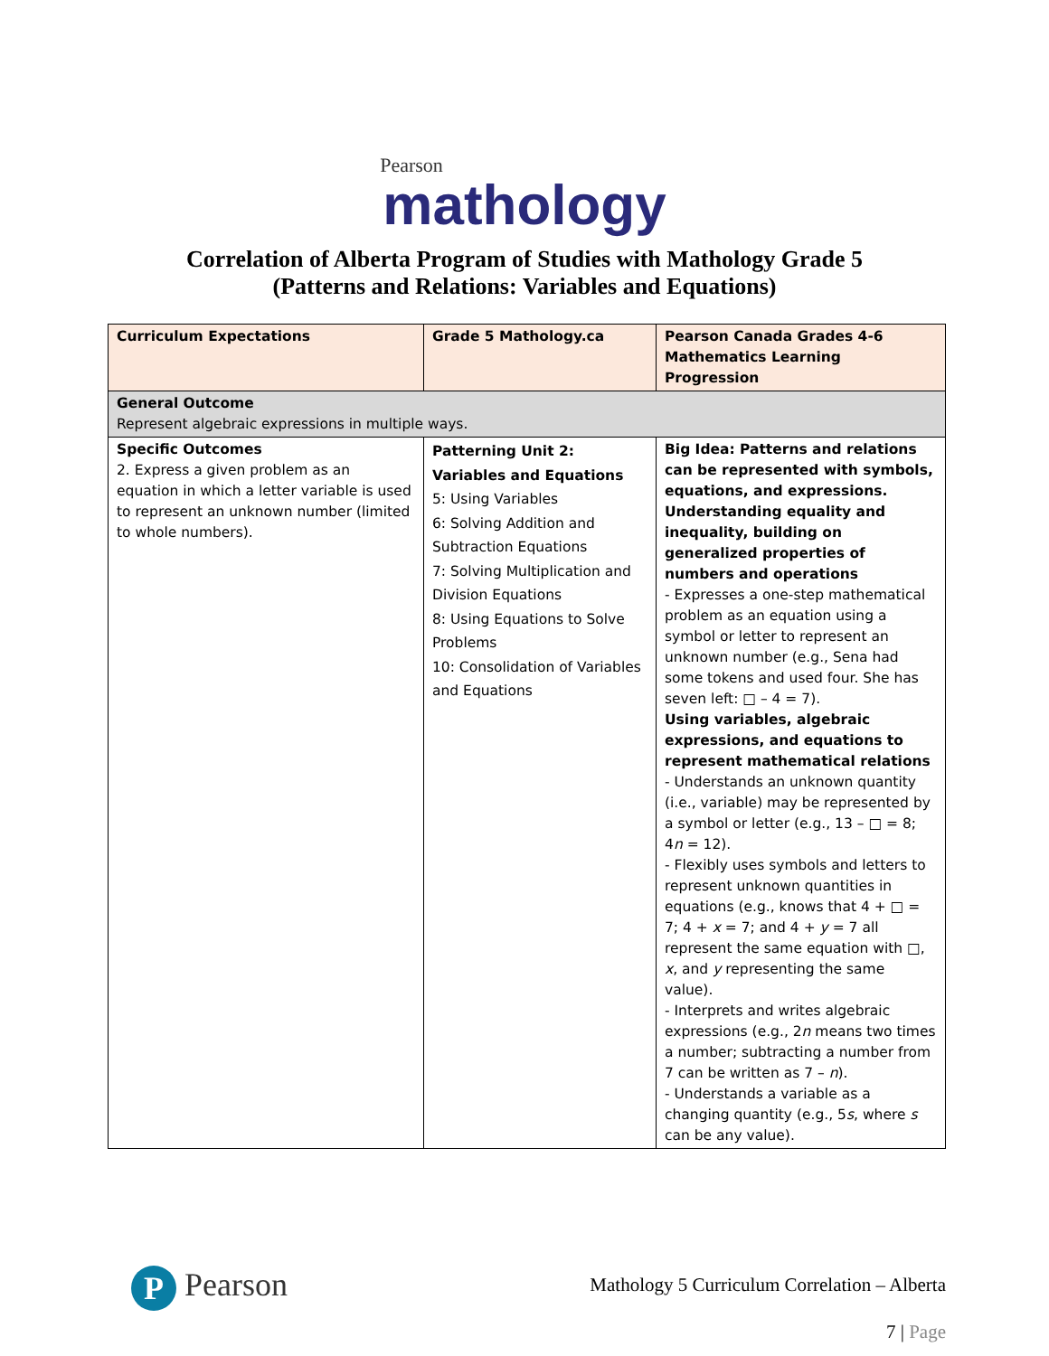Pearson
mathology
Correlation of Alberta Program of Studies with Mathology Grade 5
(Patterns and Relations: Variables and Equations)
| Curriculum Expectations | Grade 5 Mathology.ca | Pearson Canada Grades 4-6 Mathematics Learning Progression |
| --- | --- | --- |
| General Outcome Represent algebraic expressions in multiple ways. | | |
| Specific Outcomes 2. Express a given problem as an equation in which a letter variable is used to represent an unknown number (limited to whole numbers). | Patterning Unit 2: Variables and Equations 5: Using Variables 6: Solving Addition and Subtraction Equations 7: Solving Multiplication and Division Equations 8: Using Equations to Solve Problems 10: Consolidation of Variables and Equations | Big Idea: Patterns and relations can be represented with symbols, equations, and expressions. Understanding equality and inequality, building on generalized properties of numbers and operations - Expresses a one-step mathematical problem as an equation using a symbol or letter to represent an unknown number (e.g., Sena had some tokens and used four. She has seven left: □ – 4 = 7). Using variables, algebraic expressions, and equations to represent mathematical relations - Understands an unknown quantity (i.e., variable) may be represented by a symbol or letter (e.g., 13 – □ = 8; 4 n = 12). - Flexibly uses symbols and letters to represent unknown quantities in equations (e.g., knows that 4 + □ = 7; 4 + x = 7; and 4 + y = 7 all represent the same equation with □, x , and y representing the same value). - Interprets and writes algebraic expressions (e.g., 2 n means two times a number; subtracting a number from 7 can be written as 7 – n ). - Understands a variable as a changing quantity (e.g., 5 s , where s can be any value). |
P Pearson
Mathology 5 Curriculum Correlation – Alberta
7 | Page